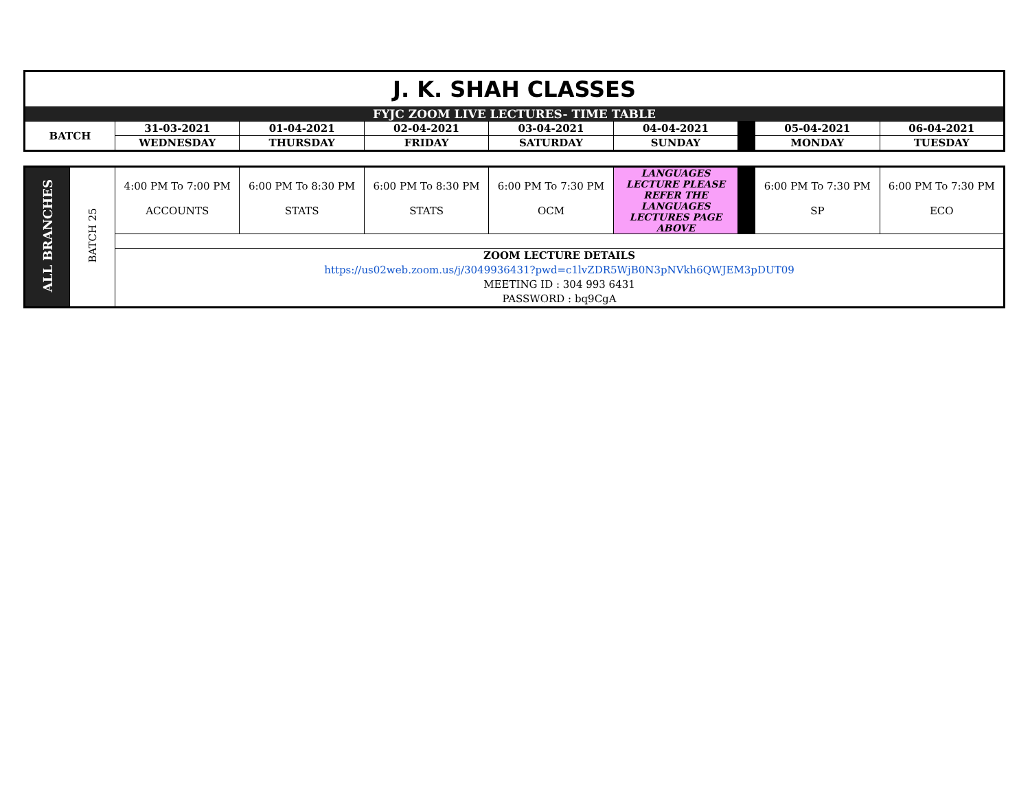| J. K. SHAH CLASSES | | | | | | | | |
| FYJC ZOOM LIVE LECTURES- TIME TABLE | | | | | | | | |
| BATCH | 31-03-2021 | 01-04-2021 | 02-04-2021 | 03-04-2021 | 04-04-2021 | | 05-04-2021 | 06-04-2021 |
| | WEDNESDAY | THURSDAY | FRIDAY | SATURDAY | SUNDAY | | MONDAY | TUESDAY |
| ALL BRANCHES | BATCH 25 | 4:00 PM To 7:00 PM ACCOUNTS | 6:00 PM To 8:30 PM STATS | 6:00 PM To 8:30 PM STATS | 6:00 PM To 7:30 PM OCM | LANGUAGES LECTURE PLEASE REFER THE LANGUAGES LECTURES PAGE ABOVE | | 6:00 PM To 7:30 PM SP | 6:00 PM To 7:30 PM ECO |
| | | ZOOM LECTURE DETAILS https://us02web.zoom.us/j/3049936431?pwd=c1lvZDR5WjB0N3pNVkh6QWJEM3pDUT09 MEETING ID : 304 993 6431 PASSWORD : bq9CgA | | | | | | | |